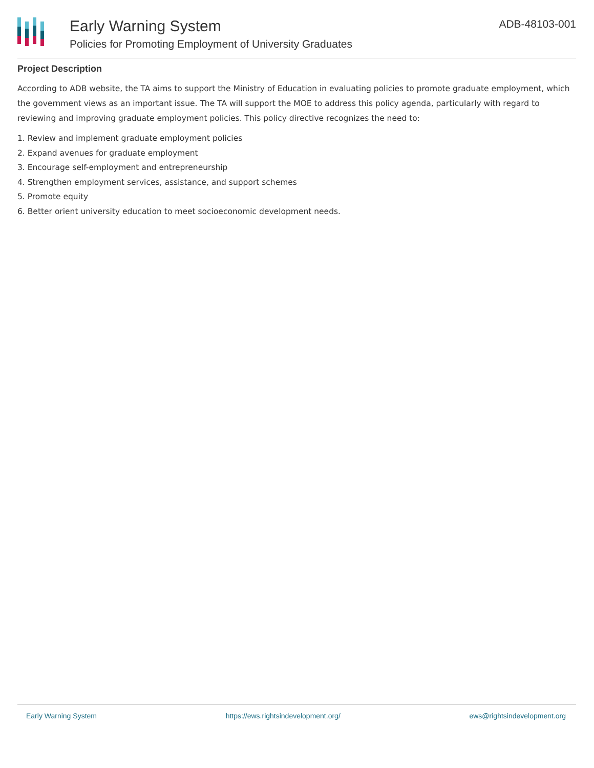Early Warning System
Policies for Promoting Employment of University Graduates
ADB-48103-001
Project Description
According to ADB website, the TA aims to support the Ministry of Education in evaluating policies to promote graduate employment, which the government views as an important issue. The TA will support the MOE to address this policy agenda, particularly with regard to reviewing and improving graduate employment policies. This policy directive recognizes the need to:
1. Review and implement graduate employment policies
2. Expand avenues for graduate employment
3. Encourage self-employment and entrepreneurship
4. Strengthen employment services, assistance, and support schemes
5. Promote equity
6. Better orient university education to meet socioeconomic development needs.
Early Warning System https://ews.rightsindevelopment.org/ ews@rightsindevelopment.org